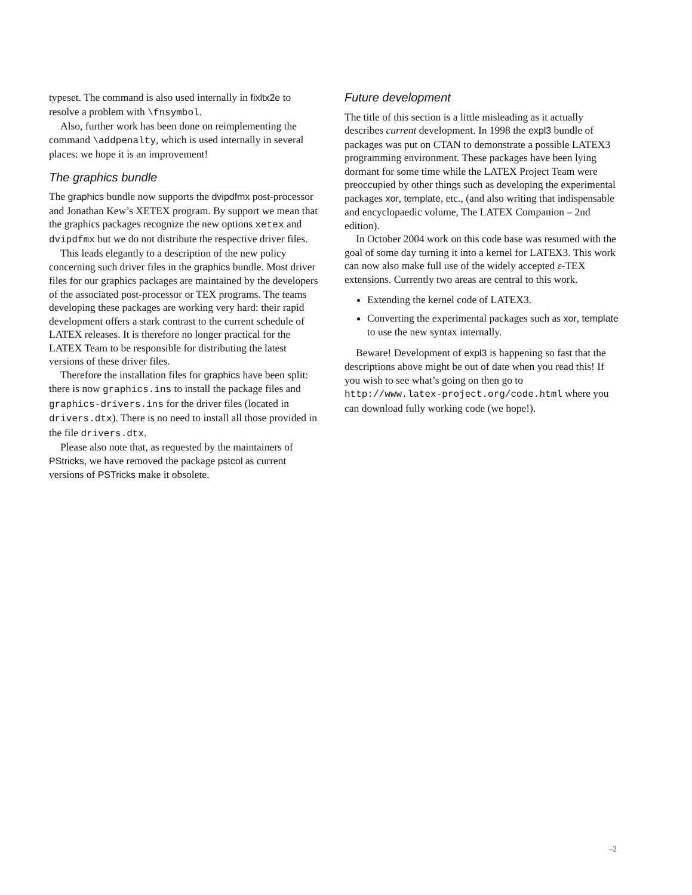typeset. The command is also used internally in fixltx2e to resolve a problem with \fnsymbol.
Also, further work has been done on reimplementing the command \addpenalty, which is used internally in several places: we hope it is an improvement!
The graphics bundle
The graphics bundle now supports the dvipdfmx post-processor and Jonathan Kew’s XETEX program. By support we mean that the graphics packages recognize the new options xetex and dvipdfmx but we do not distribute the respective driver files.
This leads elegantly to a description of the new policy concerning such driver files in the graphics bundle. Most driver files for our graphics packages are maintained by the developers of the associated post-processor or TEX programs. The teams developing these packages are working very hard: their rapid development offers a stark contrast to the current schedule of LATEX releases. It is therefore no longer practical for the LATEX Team to be responsible for distributing the latest versions of these driver files.
Therefore the installation files for graphics have been split: there is now graphics.ins to install the package files and graphics-drivers.ins for the driver files (located in drivers.dtx). There is no need to install all those provided in the file drivers.dtx.
Please also note that, as requested by the maintainers of PStricks, we have removed the package pstcol as current versions of PSTricks make it obsolete.
Future development
The title of this section is a little misleading as it actually describes current development. In 1998 the expl3 bundle of packages was put on CTAN to demonstrate a possible LATEX3 programming environment. These packages have been lying dormant for some time while the LATEX Project Team were preoccupied by other things such as developing the experimental packages xor, template, etc., (and also writing that indispensable and encyclopaedic volume, The LATEX Companion – 2nd edition).
In October 2004 work on this code base was resumed with the goal of some day turning it into a kernel for LATEX3. This work can now also make full use of the widely accepted ε-TEX extensions. Currently two areas are central to this work.
Extending the kernel code of LATEX3.
Converting the experimental packages such as xor, template to use the new syntax internally.
Beware! Development of expl3 is happening so fast that the descriptions above might be out of date when you read this! If you wish to see what’s going on then go to http://www.latex-project.org/code.html where you can download fully working code (we hope!).
–2